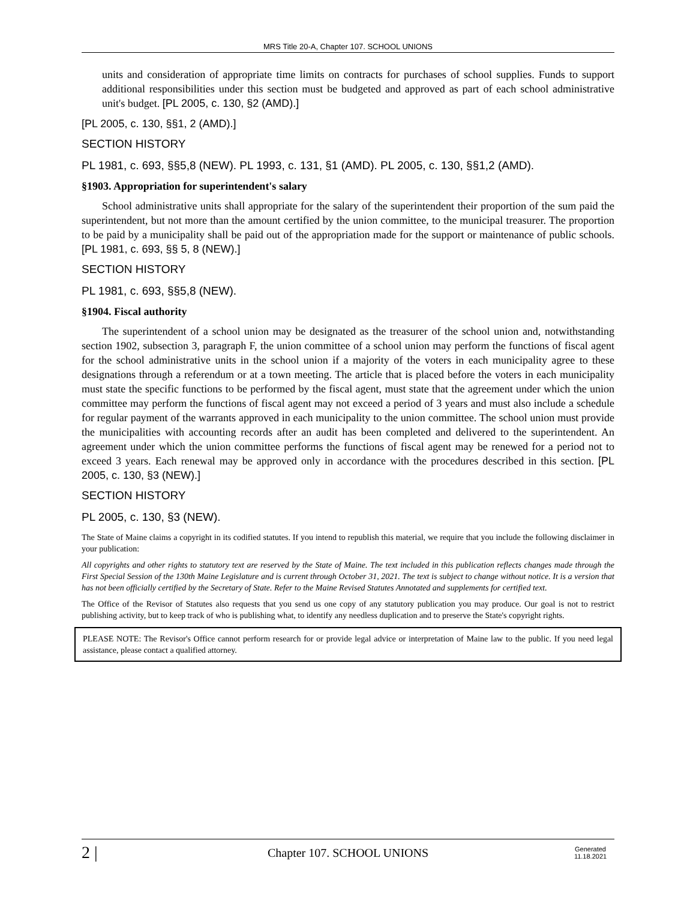MRS Title 20-A, Chapter 107. SCHOOL UNIONS
units and consideration of appropriate time limits on contracts for purchases of school supplies. Funds to support additional responsibilities under this section must be budgeted and approved as part of each school administrative unit's budget. [PL 2005, c. 130, §2 (AMD).]
[PL 2005, c. 130, §§1, 2 (AMD).]
SECTION HISTORY
PL 1981, c. 693, §§5,8 (NEW). PL 1993, c. 131, §1 (AMD). PL 2005, c. 130, §§1,2 (AMD).
§1903. Appropriation for superintendent's salary
School administrative units shall appropriate for the salary of the superintendent their proportion of the sum paid the superintendent, but not more than the amount certified by the union committee, to the municipal treasurer. The proportion to be paid by a municipality shall be paid out of the appropriation made for the support or maintenance of public schools. [PL 1981, c. 693, §§ 5, 8 (NEW).]
SECTION HISTORY
PL 1981, c. 693, §§5,8 (NEW).
§1904. Fiscal authority
The superintendent of a school union may be designated as the treasurer of the school union and, notwithstanding section 1902, subsection 3, paragraph F, the union committee of a school union may perform the functions of fiscal agent for the school administrative units in the school union if a majority of the voters in each municipality agree to these designations through a referendum or at a town meeting. The article that is placed before the voters in each municipality must state the specific functions to be performed by the fiscal agent, must state that the agreement under which the union committee may perform the functions of fiscal agent may not exceed a period of 3 years and must also include a schedule for regular payment of the warrants approved in each municipality to the union committee. The school union must provide the municipalities with accounting records after an audit has been completed and delivered to the superintendent. An agreement under which the union committee performs the functions of fiscal agent may be renewed for a period not to exceed 3 years. Each renewal may be approved only in accordance with the procedures described in this section. [PL 2005, c. 130, §3 (NEW).]
SECTION HISTORY
PL 2005, c. 130, §3 (NEW).
The State of Maine claims a copyright in its codified statutes. If you intend to republish this material, we require that you include the following disclaimer in your publication:
All copyrights and other rights to statutory text are reserved by the State of Maine. The text included in this publication reflects changes made through the First Special Session of the 130th Maine Legislature and is current through October 31, 2021. The text is subject to change without notice. It is a version that has not been officially certified by the Secretary of State. Refer to the Maine Revised Statutes Annotated and supplements for certified text.
The Office of the Revisor of Statutes also requests that you send us one copy of any statutory publication you may produce. Our goal is not to restrict publishing activity, but to keep track of who is publishing what, to identify any needless duplication and to preserve the State's copyright rights.
PLEASE NOTE: The Revisor's Office cannot perform research for or provide legal advice or interpretation of Maine law to the public. If you need legal assistance, please contact a qualified attorney.
2 | Chapter 107. SCHOOL UNIONS Generated
11.18.2021